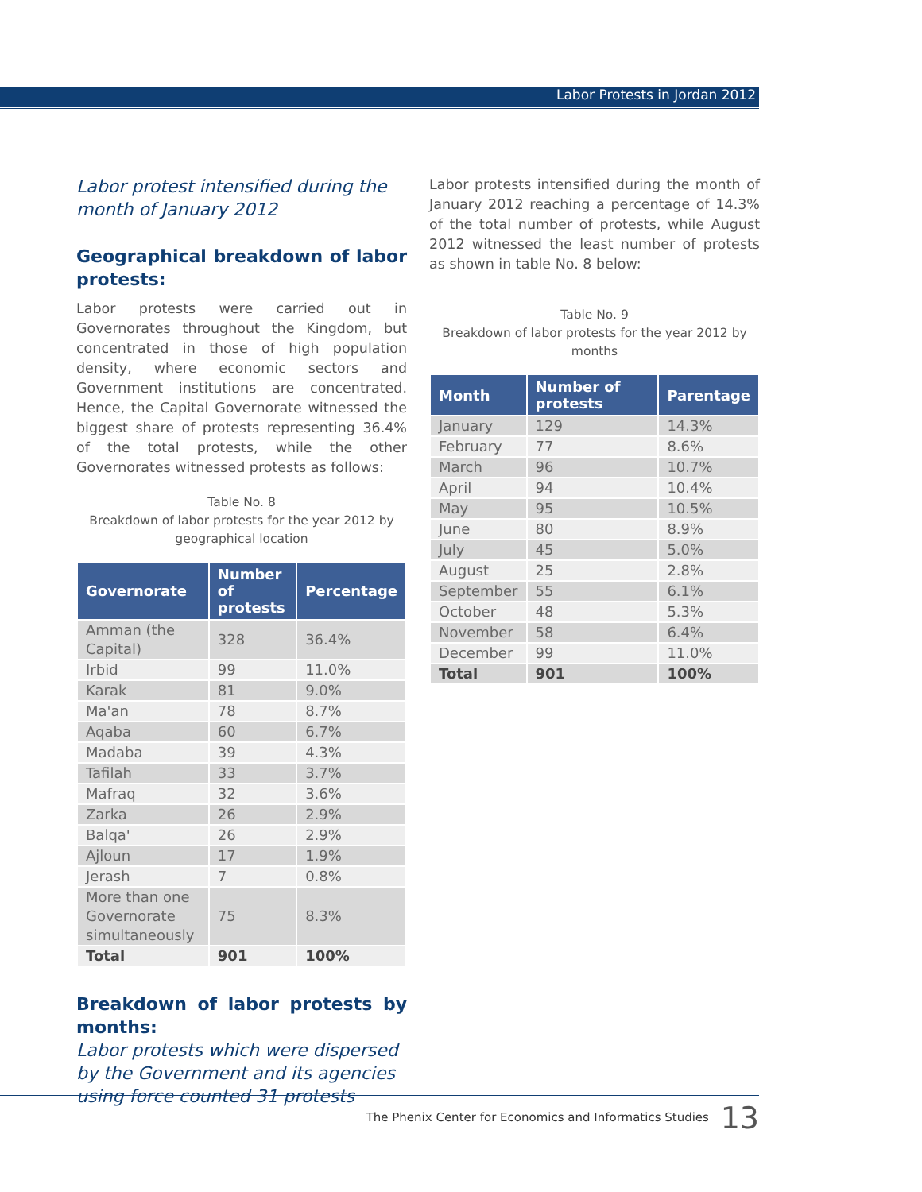Labor Protests in Jordan 2012
Labor protest intensified during the month of January 2012
Geographical breakdown of labor protests:
Labor protests were carried out in Governorates throughout the Kingdom, but concentrated in those of high population density, where economic sectors and Government institutions are concentrated. Hence, the Capital Governorate witnessed the biggest share of protests representing 36.4% of the total protests, while the other Governorates witnessed protests as follows:
Table No. 8
Breakdown of labor protests for the year 2012 by geographical location
| Governorate | Number of protests | Percentage |
| --- | --- | --- |
| Amman (the Capital) | 328 | 36.4% |
| Irbid | 99 | 11.0% |
| Karak | 81 | 9.0% |
| Ma'an | 78 | 8.7% |
| Aqaba | 60 | 6.7% |
| Madaba | 39 | 4.3% |
| Tafilah | 33 | 3.7% |
| Mafraq | 32 | 3.6% |
| Zarka | 26 | 2.9% |
| Balqa' | 26 | 2.9% |
| Ajloun | 17 | 1.9% |
| Jerash | 7 | 0.8% |
| More than one Governorate simultaneously | 75 | 8.3% |
| Total | 901 | 100% |
Breakdown of labor protests by months:
Labor protests which were dispersed by the Government and its agencies using force counted 31 protests
Labor protests intensified during the month of January 2012 reaching a percentage of 14.3% of the total number of protests, while August 2012 witnessed the least number of protests as shown in table No. 8 below:
Table No. 9
Breakdown of labor protests for the year 2012 by months
| Month | Number of protests | Parentage |
| --- | --- | --- |
| January | 129 | 14.3% |
| February | 77 | 8.6% |
| March | 96 | 10.7% |
| April | 94 | 10.4% |
| May | 95 | 10.5% |
| June | 80 | 8.9% |
| July | 45 | 5.0% |
| August | 25 | 2.8% |
| September | 55 | 6.1% |
| October | 48 | 5.3% |
| November | 58 | 6.4% |
| December | 99 | 11.0% |
| Total | 901 | 100% |
The Phenix Center for Economics and Informatics Studies 13